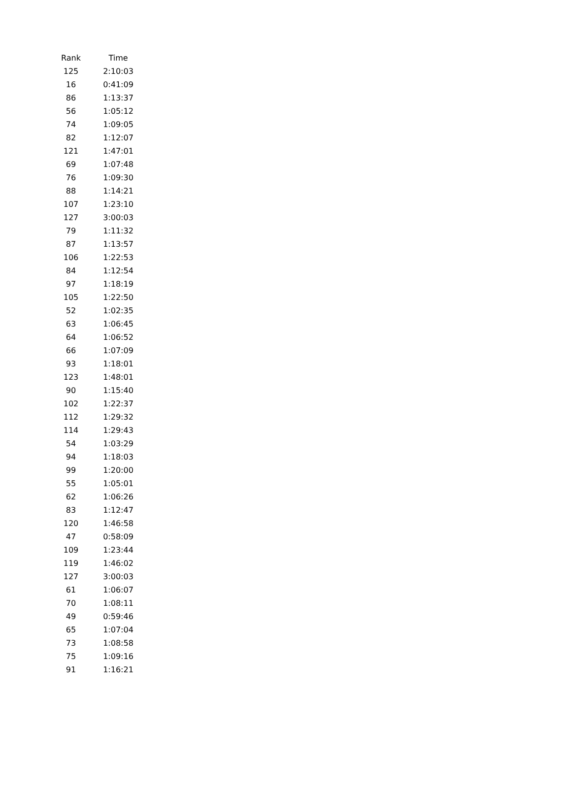| Rank | Time |
| --- | --- |
| 125 | 2:10:03 |
| 16 | 0:41:09 |
| 86 | 1:13:37 |
| 56 | 1:05:12 |
| 74 | 1:09:05 |
| 82 | 1:12:07 |
| 121 | 1:47:01 |
| 69 | 1:07:48 |
| 76 | 1:09:30 |
| 88 | 1:14:21 |
| 107 | 1:23:10 |
| 127 | 3:00:03 |
| 79 | 1:11:32 |
| 87 | 1:13:57 |
| 106 | 1:22:53 |
| 84 | 1:12:54 |
| 97 | 1:18:19 |
| 105 | 1:22:50 |
| 52 | 1:02:35 |
| 63 | 1:06:45 |
| 64 | 1:06:52 |
| 66 | 1:07:09 |
| 93 | 1:18:01 |
| 123 | 1:48:01 |
| 90 | 1:15:40 |
| 102 | 1:22:37 |
| 112 | 1:29:32 |
| 114 | 1:29:43 |
| 54 | 1:03:29 |
| 94 | 1:18:03 |
| 99 | 1:20:00 |
| 55 | 1:05:01 |
| 62 | 1:06:26 |
| 83 | 1:12:47 |
| 120 | 1:46:58 |
| 47 | 0:58:09 |
| 109 | 1:23:44 |
| 119 | 1:46:02 |
| 127 | 3:00:03 |
| 61 | 1:06:07 |
| 70 | 1:08:11 |
| 49 | 0:59:46 |
| 65 | 1:07:04 |
| 73 | 1:08:58 |
| 75 | 1:09:16 |
| 91 | 1:16:21 |